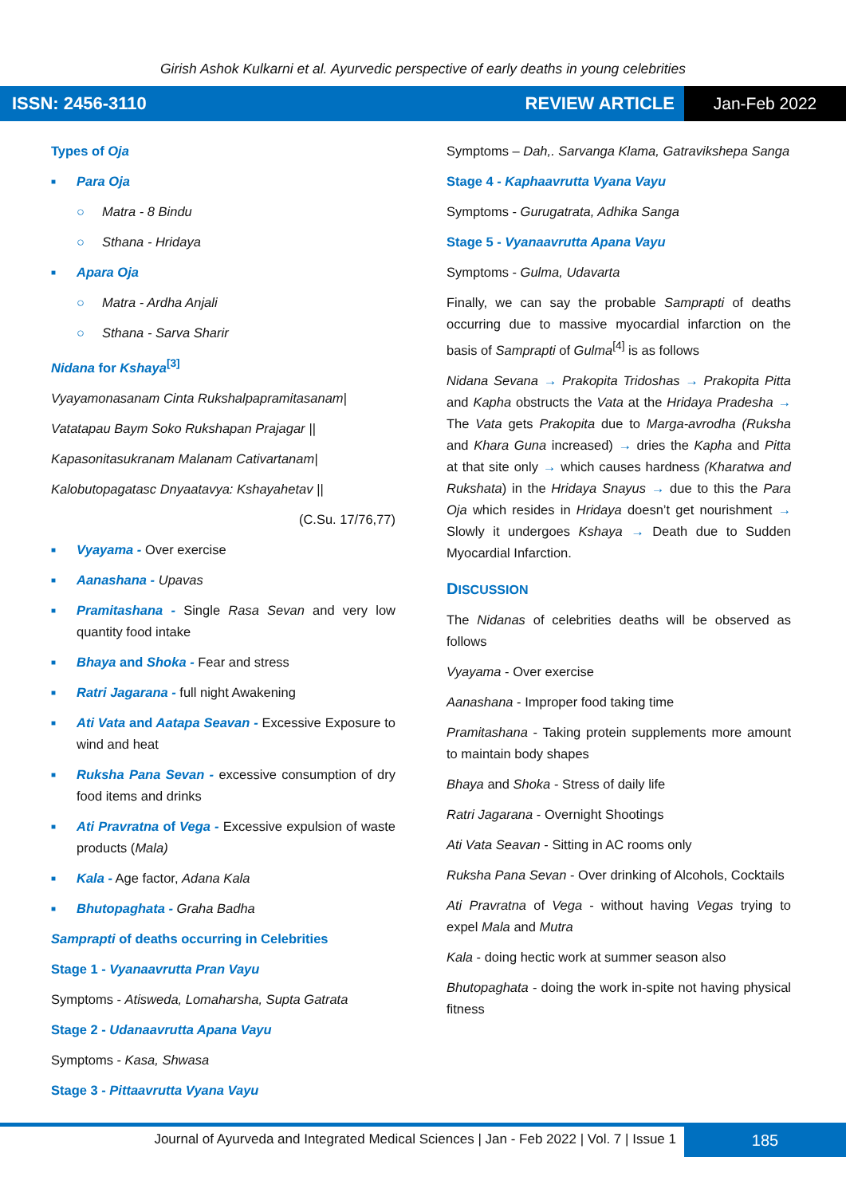Girish Ashok Kulkarni et al. Ayurvedic perspective of early deaths in young celebrities
ISSN: 2456-3110 REVIEW ARTICLE
Jan-Feb 2022
Types of Oja
■ Para Oja
○ Matra - 8 Bindu
○ Sthana - Hridaya
■ Apara Oja
○ Matra - Ardha Anjali
○ Sthana - Sarva Sharir
Nidana for Kshaya<sup>[3]</sup>
Vyayamonasanam Cinta Rukshalpapramitasanam|
Vatatapau Baym Soko Rukshapan Prajagar ||
Kapasonitasukranam Malanam Cativartanam|
Kalobutopagatasc Dnyaatavya: Kshayahetav ||
(C.Su. 17/76,77)
■ Vyayama - Over exercise
■ Aanashana - Upavas
■ Pramitashana - Single Rasa Sevan and very low quantity food intake
■ Bhaya and Shoka - Fear and stress
■ Ratri Jagarana - full night Awakening
■ Ati Vata and Aatapa Seavan - Excessive Exposure to wind and heat
■ Ruksha Pana Sevan - excessive consumption of dry food items and drinks
■ Ati Pravratna of Vega - Excessive expulsion of waste products (Mala)
■ Kala - Age factor, Adana Kala
■ Bhutopaghata - Graha Badha
Samprapti of deaths occurring in Celebrities
Stage 1 - Vyanaavrutta Pran Vayu
Symptoms - Atisweda, Lomaharsha, Supta Gatrata
Stage 2 - Udanaavrutta Apana Vayu
Symptoms - Kasa, Shwasa
Stage 3 - Pittaavrutta Vyana Vayu
Symptoms – Dah,. Sarvanga Klama, Gatravikshepa Sanga
Stage 4 - Kaphaavrutta Vyana Vayu
Symptoms - Gurugatrata, Adhika Sanga
Stage 5 - Vyanaavrutta Apana Vayu
Symptoms - Gulma, Udavarta
Finally, we can say the probable Samprapti of deaths occurring due to massive myocardial infarction on the basis of Samprapti of Gulma<sup>[4]</sup> is as follows
Nidana Sevana → Prakopita Tridoshas → Prakopita Pitta and Kapha obstructs the Vata at the Hridaya Pradesha → The Vata gets Prakopita due to Marga-avrodha (Ruksha and Khara Guna increased) → dries the Kapha and Pitta at that site only → which causes hardness (Kharatwa and Rukshata) in the Hridaya Snayus → due to this the Para Oja which resides in Hridaya doesn’t get nourishment → Slowly it undergoes Kshaya → Death due to Sudden Myocardial Infarction.
DISCUSSION
The Nidanas of celebrities deaths will be observed as follows
Vyayama - Over exercise
Aanashana - Improper food taking time
Pramitashana - Taking protein supplements more amount to maintain body shapes
Bhaya and Shoka - Stress of daily life
Ratri Jagarana - Overnight Shootings
Ati Vata Seavan - Sitting in AC rooms only
Ruksha Pana Sevan - Over drinking of Alcohols, Cocktails
Ati Pravratna of Vega - without having Vegas trying to expel Mala and Mutra
Kala - doing hectic work at summer season also
Bhutopaghata - doing the work in-spite not having physical fitness
Journal of Ayurveda and Integrated Medical Sciences | Jan - Feb 2022 | Vol. 7 | Issue 1
185